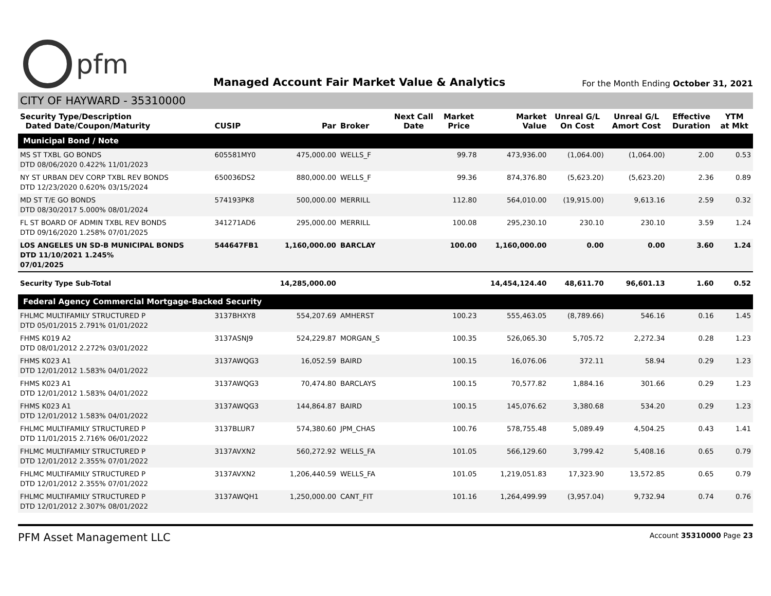pfm
Managed Account Fair Market Value & Analytics
For the Month Ending October 31, 2021
CITY OF HAYWARD - 35310000
| Security Type/Description Dated Date/Coupon/Maturity | CUSIP | Par | Broker | Next Call Date | Market Price | Market Value | Unreal G/L On Cost | Unreal G/L Amort Cost | Effective Duration | YTM at Mkt |
| --- | --- | --- | --- | --- | --- | --- | --- | --- | --- | --- |
| Municipal Bond / Note | | | | | | | | | | |
| MS ST TXBL GO BONDS DTD 08/06/2020 0.422% 11/01/2023 | 605581MY0 | 475,000.00 | WELLS_F | | 99.78 | 473,936.00 | (1,064.00) | (1,064.00) | 2.00 | 0.53 |
| NY ST URBAN DEV CORP TXBL REV BONDS DTD 12/23/2020 0.620% 03/15/2024 | 650036DS2 | 880,000.00 | WELLS_F | | 99.36 | 874,376.80 | (5,623.20) | (5,623.20) | 2.36 | 0.89 |
| MD ST T/E GO BONDS DTD 08/30/2017 5.000% 08/01/2024 | 574193PK8 | 500,000.00 | MERRILL | | 112.80 | 564,010.00 | (19,915.00) | 9,613.16 | 2.59 | 0.32 |
| FL ST BOARD OF ADMIN TXBL REV BONDS DTD 09/16/2020 1.258% 07/01/2025 | 341271AD6 | 295,000.00 | MERRILL | | 100.08 | 295,230.10 | 230.10 | 230.10 | 3.59 | 1.24 |
| LOS ANGELES UN SD-B MUNICIPAL BONDS DTD 11/10/2021 1.245% 07/01/2025 | 544647FB1 | 1,160,000.00 | BARCLAY | | 100.00 | 1,160,000.00 | 0.00 | 0.00 | 3.60 | 1.24 |
| Security Type Sub-Total | | 14,285,000.00 | | | | 14,454,124.40 | 48,611.70 | 96,601.13 | 1.60 | 0.52 |
| Federal Agency Commercial Mortgage-Backed Security | | | | | | | | | | |
| FHLMC MULTIFAMILY STRUCTURED P DTD 05/01/2015 2.791% 01/01/2022 | 3137BHXY8 | 554,207.69 | AMHERST | | 100.23 | 555,463.05 | (8,789.66) | 546.16 | 0.16 | 1.45 |
| FHMS K019 A2 DTD 08/01/2012 2.272% 03/01/2022 | 3137ASNJ9 | 524,229.87 | MORGAN_S | | 100.35 | 526,065.30 | 5,705.72 | 2,272.34 | 0.28 | 1.23 |
| FHMS K023 A1 DTD 12/01/2012 1.583% 04/01/2022 | 3137AWQG3 | 16,052.59 | BAIRD | | 100.15 | 16,076.06 | 372.11 | 58.94 | 0.29 | 1.23 |
| FHMS K023 A1 DTD 12/01/2012 1.583% 04/01/2022 | 3137AWQG3 | 70,474.80 | BARCLAYS | | 100.15 | 70,577.82 | 1,884.16 | 301.66 | 0.29 | 1.23 |
| FHMS K023 A1 DTD 12/01/2012 1.583% 04/01/2022 | 3137AWQG3 | 144,864.87 | BAIRD | | 100.15 | 145,076.62 | 3,380.68 | 534.20 | 0.29 | 1.23 |
| FHLMC MULTIFAMILY STRUCTURED P DTD 11/01/2015 2.716% 06/01/2022 | 3137BLUR7 | 574,380.60 | JPM_CHAS | | 100.76 | 578,755.48 | 5,089.49 | 4,504.25 | 0.43 | 1.41 |
| FHLMC MULTIFAMILY STRUCTURED P DTD 12/01/2012 2.355% 07/01/2022 | 3137AVXN2 | 560,272.92 | WELLS_FA | | 101.05 | 566,129.60 | 3,799.42 | 5,408.16 | 0.65 | 0.79 |
| FHLMC MULTIFAMILY STRUCTURED P DTD 12/01/2012 2.355% 07/01/2022 | 3137AVXN2 | 1,206,440.59 | WELLS_FA | | 101.05 | 1,219,051.83 | 17,323.90 | 13,572.85 | 0.65 | 0.79 |
| FHLMC MULTIFAMILY STRUCTURED P DTD 12/01/2012 2.307% 08/01/2022 | 3137AWQH1 | 1,250,000.00 | CANT_FIT | | 101.16 | 1,264,499.99 | (3,957.04) | 9,732.94 | 0.74 | 0.76 |
PFM Asset Management LLC Account 35310000 Page 23